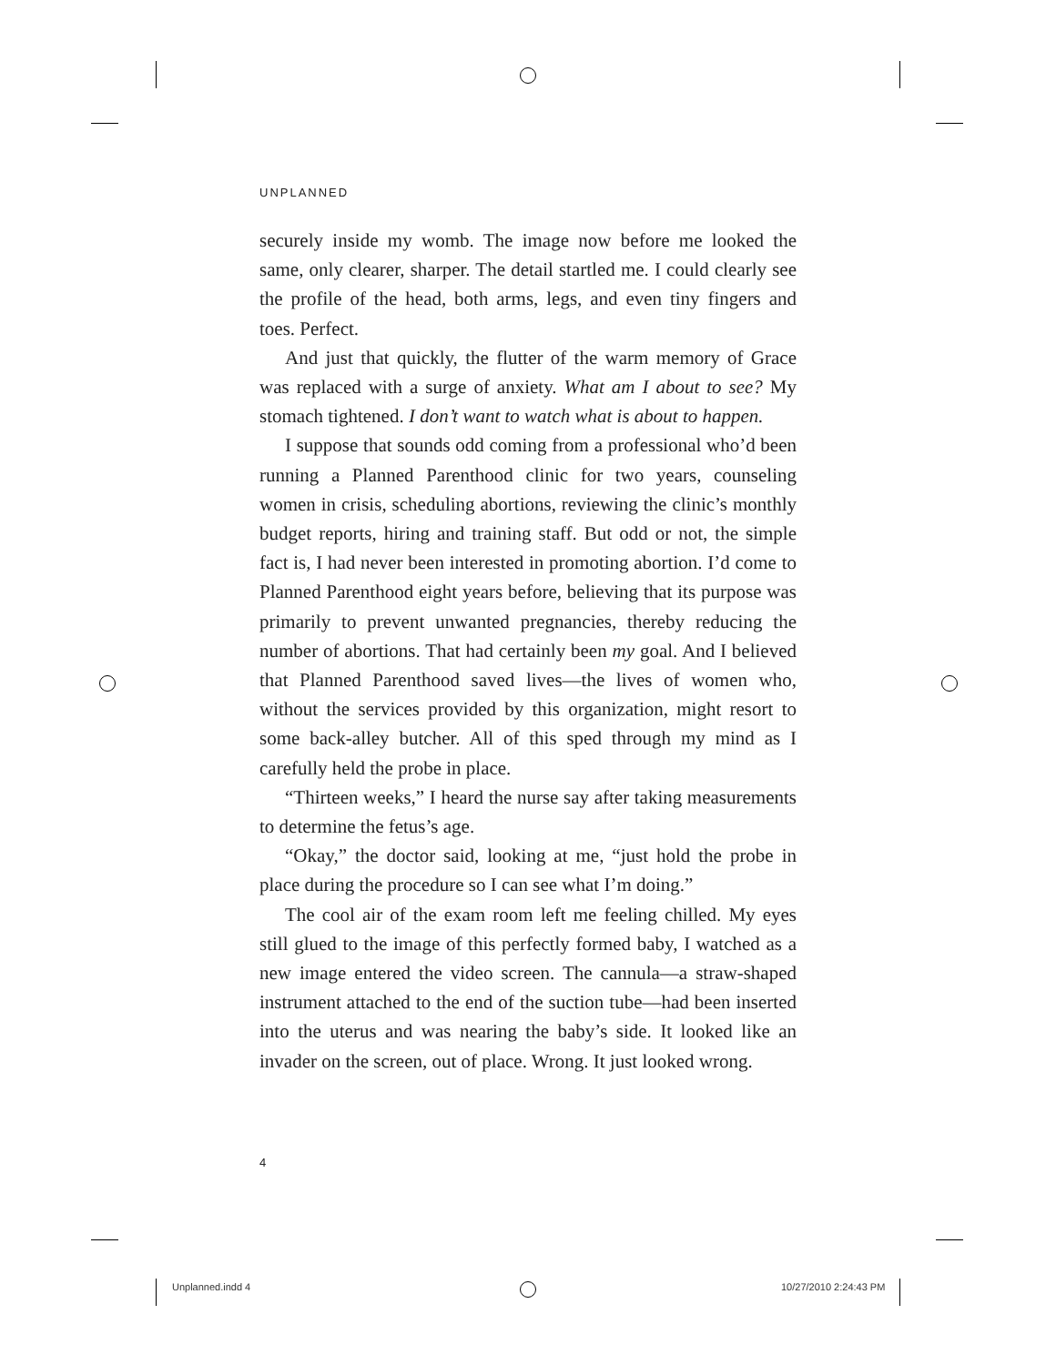UNPLANNED
securely inside my womb. The image now before me looked the same, only clearer, sharper. The detail startled me. I could clearly see the profile of the head, both arms, legs, and even tiny fingers and toes. Perfect.
And just that quickly, the flutter of the warm memory of Grace was replaced with a surge of anxiety. What am I about to see? My stomach tightened. I don’t want to watch what is about to happen.
I suppose that sounds odd coming from a professional who’d been running a Planned Parenthood clinic for two years, counsel­ing women in crisis, scheduling abortions, reviewing the clinic’s monthly budget reports, hiring and training staff. But odd or not, the simple fact is, I had never been interested in promoting abor­tion. I’d come to Planned Parenthood eight years before, believing that its purpose was primarily to prevent unwanted pregnancies, thereby reducing the number of abortions. That had certainly been my goal. And I believed that Planned Parenthood saved lives—the lives of women who, without the services provided by this orga­nization, might resort to some back-alley butcher. All of this sped through my mind as I carefully held the probe in place.
“Thirteen weeks,” I heard the nurse say after taking measure­ments to determine the fetus’s age.
“Okay,” the doctor said, looking at me, “just hold the probe in place during the procedure so I can see what I’m doing.”
The cool air of the exam room left me feeling chilled. My eyes still glued to the image of this perfectly formed baby, I watched as a new image entered the video screen. The cannula—a straw-shaped instrument attached to the end of the suction tube—had been inserted into the uterus and was nearing the baby’s side. It looked like an invader on the screen, out of place. Wrong. It just looked wrong.
4
Unplanned.indd 4 10/27/2010 2:24:43 PM